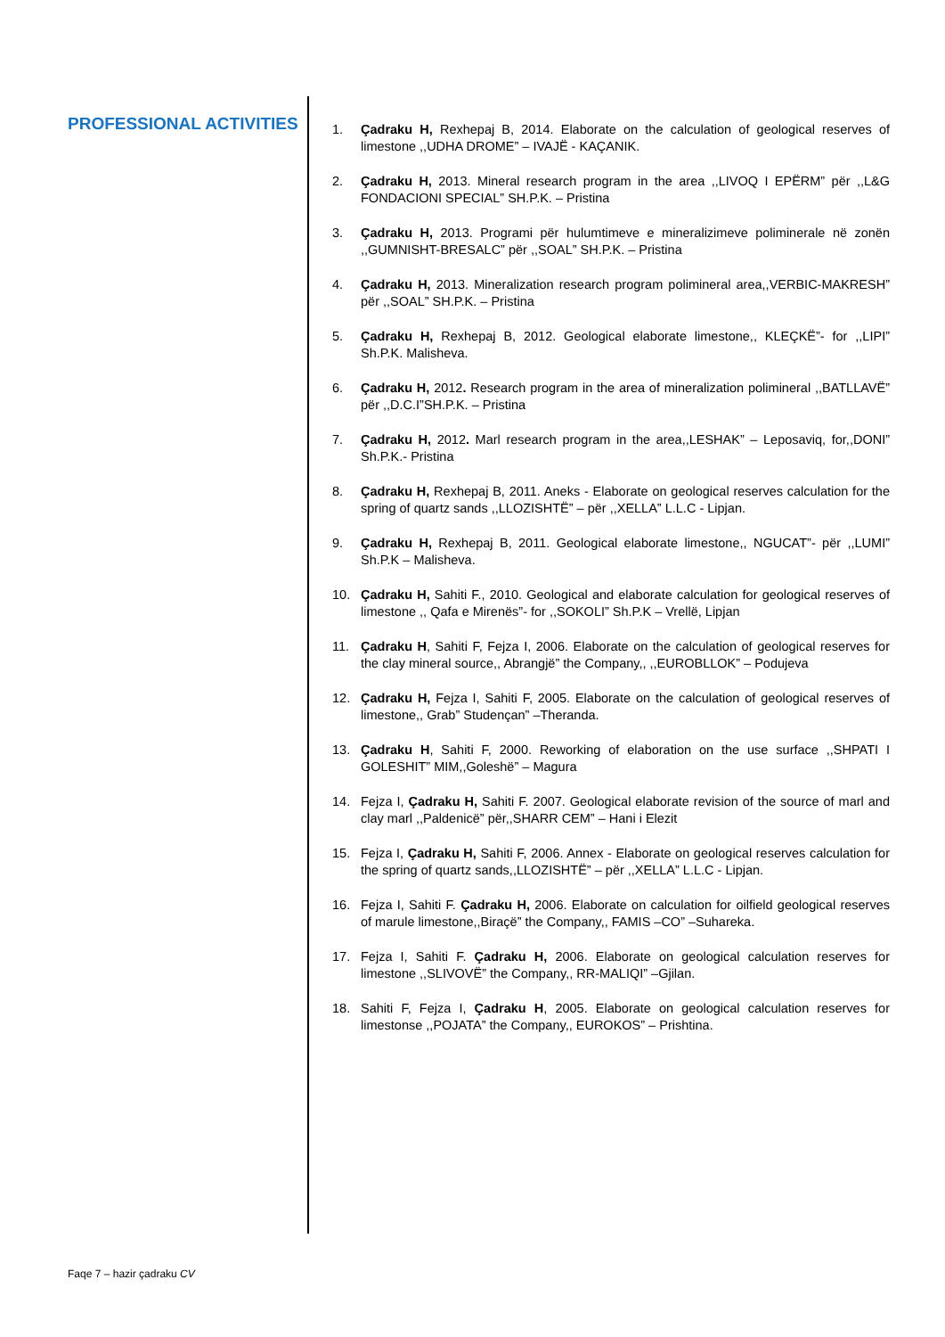PROFESSIONAL ACTIVITIES
1. Çadraku H, Rexhepaj B, 2014. Elaborate on the calculation of geological reserves of limestone ,,UDHA DROME” – IVAJË - KAÇANIK.
2. Çadraku H, 2013. Mineral research program in the area ,,LIVOQ I EPËRM” për ,,L&G FONDACIONI SPECIAL” SH.P.K. – Pristina
3. Çadraku H, 2013. Programi për hulumtimeve e mineralizimeve poliminerale në zonën ,,GUMNISHT-BRESALC” për ,,SOAL” SH.P.K. – Pristina
4. Çadraku H, 2013. Mineralization research program polimineral area,,VERBIC-MAKRESH” për ,,SOAL” SH.P.K. – Pristina
5. Çadraku H, Rexhepaj B, 2012. Geological elaborate limestone,, KLEÇKË”- for ,,LIPI” Sh.P.K. Malisheva.
6. Çadraku H, 2012. Research program in the area of mineralization polimineral ,,BATLLAVË” për ,,D.C.I”SH.P.K. – Pristina
7. Çadraku H, 2012. Marl research program in the area,,LESHAK” – Leposaviq, for,,DONI” Sh.P.K.- Pristina
8. Çadraku H, Rexhepaj B, 2011. Aneks - Elaborate on geological reserves calculation for the spring of quartz sands ,,LLOZISHTË” – për ,,XELLA” L.L.C - Lipjan.
9. Çadraku H, Rexhepaj B, 2011. Geological elaborate limestone,, NGUCAT”- për ,,LUMI” Sh.P.K – Malisheva.
10. Çadraku H, Sahiti F., 2010. Geological and elaborate calculation for geological reserves of limestone ,, Qafa e Mirenës”- for ,,SOKOLI” Sh.P.K – Vrellë, Lipjan
11. Çadraku H, Sahiti F, Fejza I, 2006. Elaborate on the calculation of geological reserves for the clay mineral source,, Abrangjë” the Company,, ,,EUROBLLOK” – Podujeva
12. Çadraku H, Fejza I, Sahiti F, 2005. Elaborate on the calculation of geological reserves of limestone,, Grab” Studençan” –Theranda.
13. Çadraku H, Sahiti F, 2000. Reworking of elaboration on the use surface ,,SHPATI I GOLESHIT” MIM,,Goleshë” – Magura
14. Fejza I, Çadraku H, Sahiti F. 2007. Geological elaborate revision of the source of marl and clay marl ,,Paldenicë” për,,SHARR CEM” – Hani i Elezit
15. Fejza I, Çadraku H, Sahiti F, 2006. Annex - Elaborate on geological reserves calculation for the spring of quartz sands,,LLOZISHTË” – për ,,XELLA” L.L.C - Lipjan.
16. Fejza I, Sahiti F. Çadraku H, 2006. Elaborate on calculation for oilfield geological reserves of marule limestone,,Biraçë” the Company,, FAMIS –CO” –Suhareka.
17. Fejza I, Sahiti F. Çadraku H, 2006. Elaborate on geological calculation reserves for limestone ,,SLIVOVË” the Company,, RR-MALIQI” –Gjilan.
18. Sahiti F, Fejza I, Çadraku H, 2005. Elaborate on geological calculation reserves for limestonse ,,POJATA” the Company,, EUROKOS” – Prishtina.
Faqe 7 – hazir çadraku CV